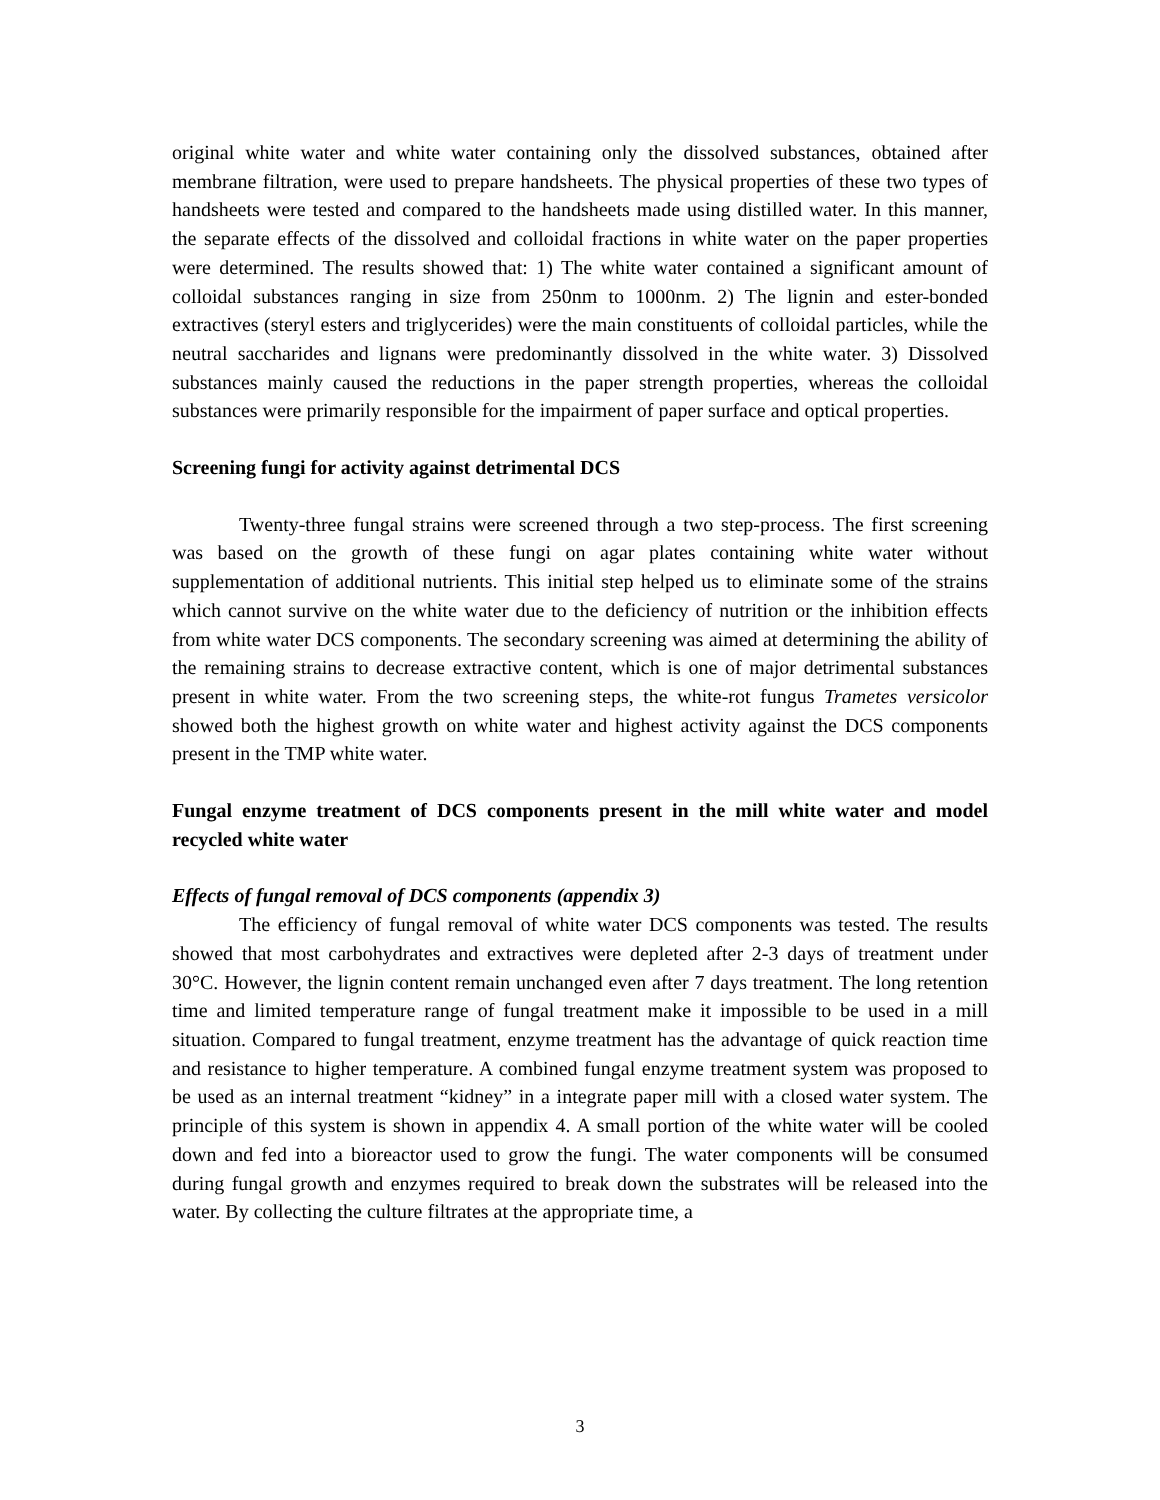original white water and white water containing only the dissolved substances, obtained after membrane filtration, were used to prepare handsheets. The physical properties of these two types of handsheets were tested and compared to the handsheets made using distilled water. In this manner, the separate effects of the dissolved and colloidal fractions in white water on the paper properties were determined. The results showed that: 1) The white water contained a significant amount of colloidal substances ranging in size from 250nm to 1000nm. 2) The lignin and ester-bonded extractives (steryl esters and triglycerides) were the main constituents of colloidal particles, while the neutral saccharides and lignans were predominantly dissolved in the white water. 3) Dissolved substances mainly caused the reductions in the paper strength properties, whereas the colloidal substances were primarily responsible for the impairment of paper surface and optical properties.
Screening fungi for activity against detrimental DCS
Twenty-three fungal strains were screened through a two step-process. The first screening was based on the growth of these fungi on agar plates containing white water without supplementation of additional nutrients. This initial step helped us to eliminate some of the strains which cannot survive on the white water due to the deficiency of nutrition or the inhibition effects from white water DCS components. The secondary screening was aimed at determining the ability of the remaining strains to decrease extractive content, which is one of major detrimental substances present in white water. From the two screening steps, the white-rot fungus Trametes versicolor showed both the highest growth on white water and highest activity against the DCS components present in the TMP white water.
Fungal enzyme treatment of DCS components present in the mill white water and model recycled white water
Effects of fungal removal of DCS components (appendix 3)
The efficiency of fungal removal of white water DCS components was tested. The results showed that most carbohydrates and extractives were depleted after 2-3 days of treatment under 30°C. However, the lignin content remain unchanged even after 7 days treatment. The long retention time and limited temperature range of fungal treatment make it impossible to be used in a mill situation. Compared to fungal treatment, enzyme treatment has the advantage of quick reaction time and resistance to higher temperature. A combined fungal enzyme treatment system was proposed to be used as an internal treatment “kidney” in a integrate paper mill with a closed water system. The principle of this system is shown in appendix 4. A small portion of the white water will be cooled down and fed into a bioreactor used to grow the fungi. The water components will be consumed during fungal growth and enzymes required to break down the substrates will be released into the water. By collecting the culture filtrates at the appropriate time, a
3